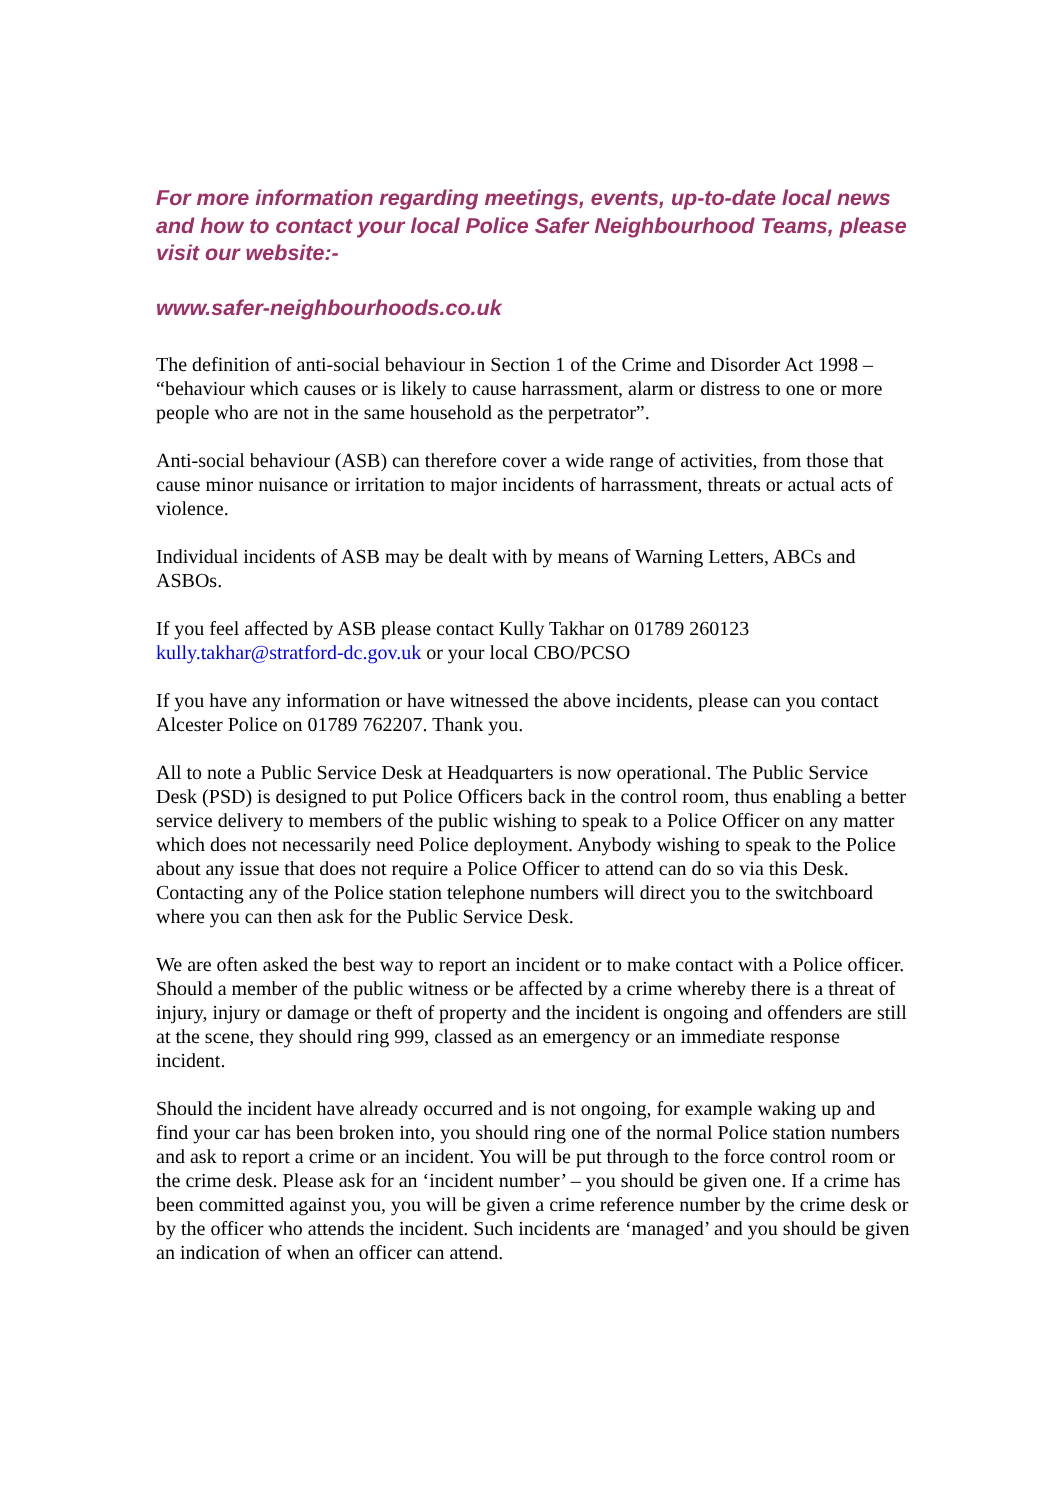For more information regarding meetings, events, up-to-date local news and how to contact your local Police Safer Neighbourhood Teams, please visit our website:-
www.safer-neighbourhoods.co.uk
The definition of anti-social behaviour in Section 1 of the Crime and Disorder Act 1998 – “behaviour which causes or is likely to cause harrassment, alarm or distress to one or more people who are not in the same household as the perpetrator”.
Anti-social behaviour (ASB) can therefore cover a wide range of activities, from those that cause minor nuisance or irritation to major incidents of harrassment, threats or actual acts of violence.
Individual incidents of ASB may be dealt with by means of Warning Letters, ABCs and ASBOs.
If you feel affected by ASB please contact Kully Takhar on 01789 260123
kully.takhar@stratford-dc.gov.uk or your local CBO/PCSO
If you have any information or have witnessed the above incidents, please can you contact Alcester Police on 01789 762207. Thank you.
All to note a Public Service Desk at Headquarters is now operational. The Public Service Desk (PSD) is designed to put Police Officers back in the control room, thus enabling a better service delivery to members of the public wishing to speak to a Police Officer on any matter which does not necessarily need Police deployment. Anybody wishing to speak to the Police about any issue that does not require a Police Officer to attend can do so via this Desk. Contacting any of the Police station telephone numbers will direct you to the switchboard where you can then ask for the Public Service Desk.
We are often asked the best way to report an incident or to make contact with a Police officer. Should a member of the public witness or be affected by a crime whereby there is a threat of injury, injury or damage or theft of property and the incident is ongoing and offenders are still at the scene, they should ring 999, classed as an emergency or an immediate response incident.
Should the incident have already occurred and is not ongoing, for example waking up and find your car has been broken into, you should ring one of the normal Police station numbers and ask to report a crime or an incident. You will be put through to the force control room or the crime desk. Please ask for an ‘incident number’ – you should be given one. If a crime has been committed against you, you will be given a crime reference number by the crime desk or by the officer who attends the incident. Such incidents are ‘managed’ and you should be given an indication of when an officer can attend.